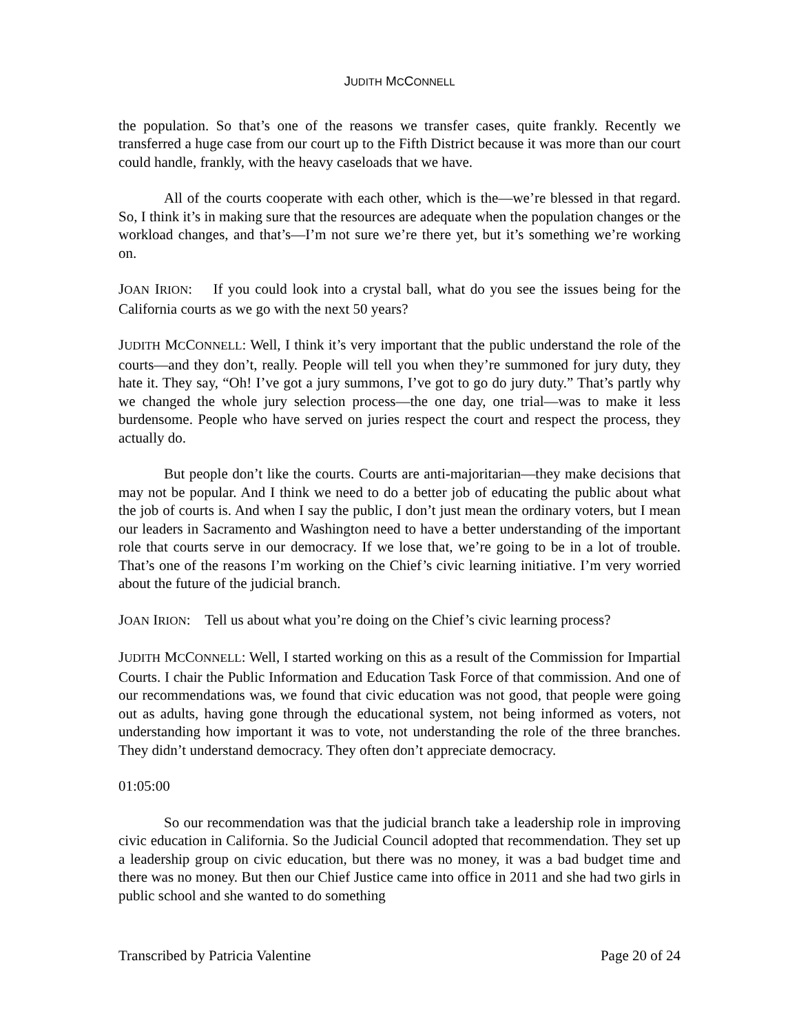JUDITH MCCONNELL
the population. So that’s one of the reasons we transfer cases, quite frankly. Recently we transferred a huge case from our court up to the Fifth District because it was more than our court could handle, frankly, with the heavy caseloads that we have.
All of the courts cooperate with each other, which is the—we’re blessed in that regard. So, I think it’s in making sure that the resources are adequate when the population changes or the workload changes, and that’s—I’m not sure we’re there yet, but it’s something we’re working on.
JOAN IRION: If you could look into a crystal ball, what do you see the issues being for the California courts as we go with the next 50 years?
JUDITH MCCONNELL: Well, I think it’s very important that the public understand the role of the courts—and they don’t, really. People will tell you when they’re summoned for jury duty, they hate it. They say, “Oh! I’ve got a jury summons, I’ve got to go do jury duty.” That’s partly why we changed the whole jury selection process—the one day, one trial—was to make it less burdensome. People who have served on juries respect the court and respect the process, they actually do.
But people don’t like the courts. Courts are anti-majoritarian—they make decisions that may not be popular. And I think we need to do a better job of educating the public about what the job of courts is. And when I say the public, I don’t just mean the ordinary voters, but I mean our leaders in Sacramento and Washington need to have a better understanding of the important role that courts serve in our democracy. If we lose that, we’re going to be in a lot of trouble. That’s one of the reasons I’m working on the Chief’s civic learning initiative. I’m very worried about the future of the judicial branch.
JOAN IRION: Tell us about what you’re doing on the Chief’s civic learning process?
JUDITH MCCONNELL: Well, I started working on this as a result of the Commission for Impartial Courts. I chair the Public Information and Education Task Force of that commission. And one of our recommendations was, we found that civic education was not good, that people were going out as adults, having gone through the educational system, not being informed as voters, not understanding how important it was to vote, not understanding the role of the three branches. They didn’t understand democracy. They often don’t appreciate democracy.
01:05:00
So our recommendation was that the judicial branch take a leadership role in improving civic education in California. So the Judicial Council adopted that recommendation. They set up a leadership group on civic education, but there was no money, it was a bad budget time and there was no money. But then our Chief Justice came into office in 2011 and she had two girls in public school and she wanted to do something
Transcribed by Patricia Valentine Page 20 of 24